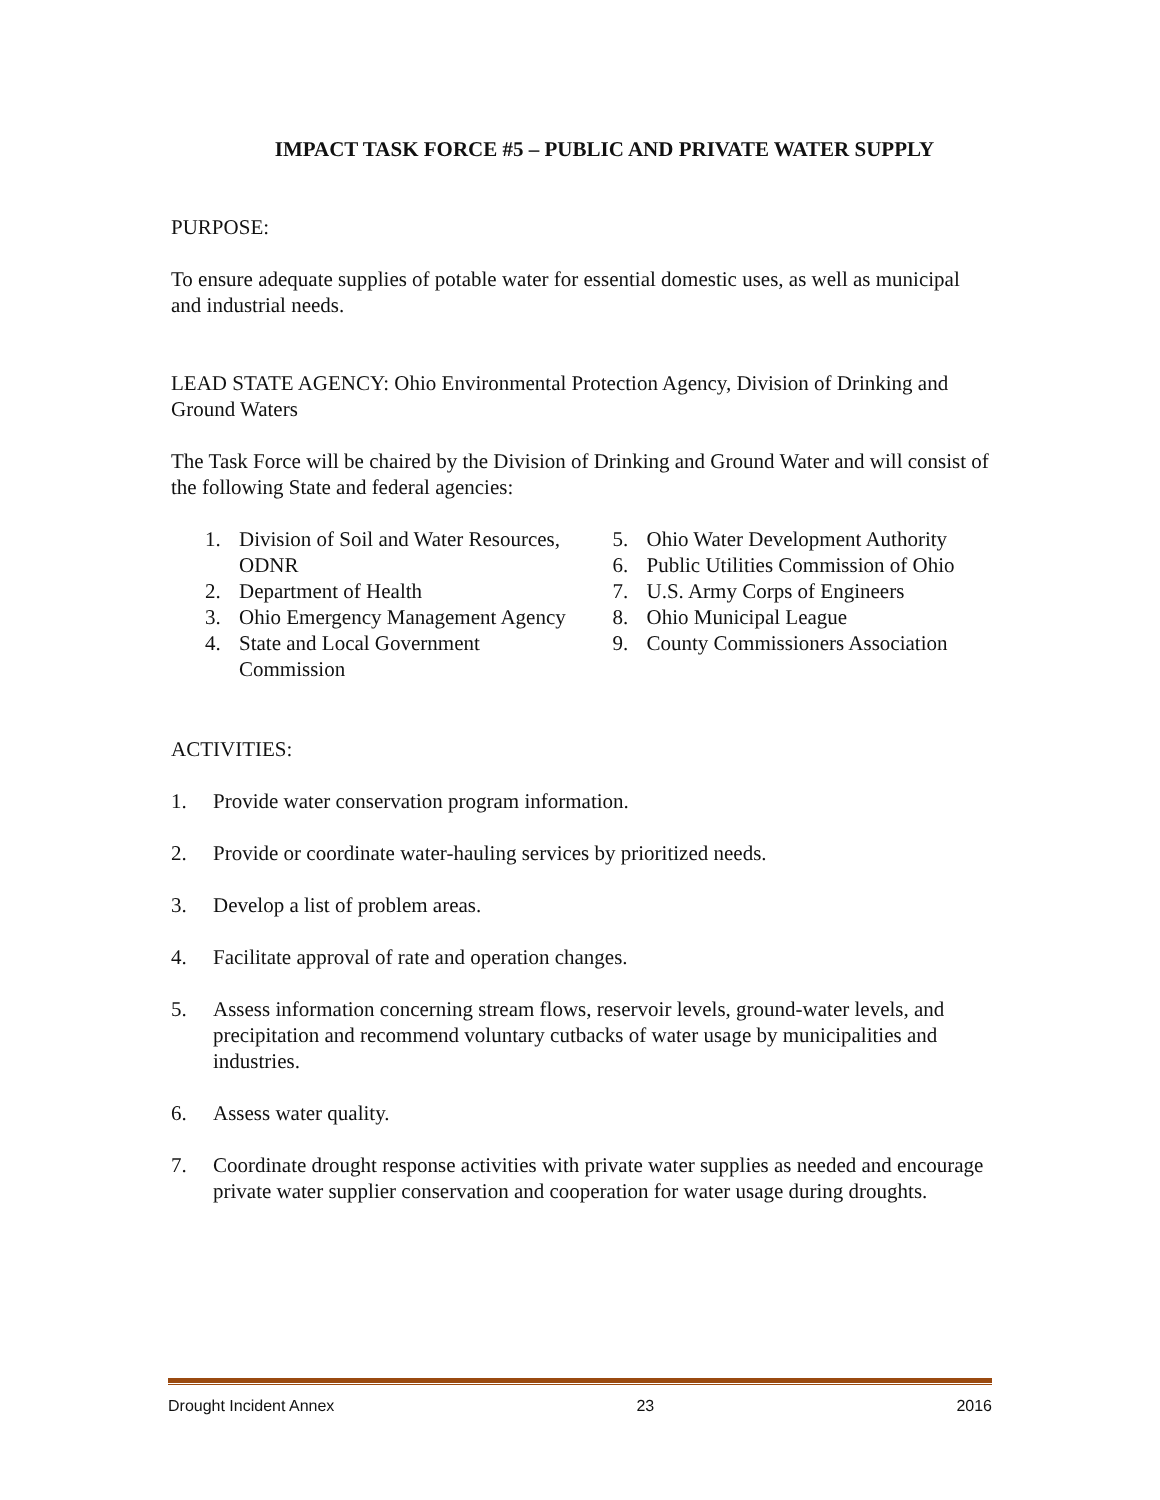IMPACT TASK FORCE #5 – PUBLIC AND PRIVATE WATER SUPPLY
PURPOSE:
To ensure adequate supplies of potable water for essential domestic uses, as well as municipal and industrial needs.
LEAD STATE AGENCY: Ohio Environmental Protection Agency, Division of Drinking and Ground Waters
The Task Force will be chaired by the Division of Drinking and Ground Water and will consist of the following State and federal agencies:
1. Division of Soil and Water Resources, ODNR
2. Department of Health
3. Ohio Emergency Management Agency
4. State and Local Government Commission
5. Ohio Water Development Authority
6. Public Utilities Commission of Ohio
7. U.S. Army Corps of Engineers
8. Ohio Municipal League
9. County Commissioners Association
ACTIVITIES:
1. Provide water conservation program information.
2. Provide or coordinate water-hauling services by prioritized needs.
3. Develop a list of problem areas.
4. Facilitate approval of rate and operation changes.
5. Assess information concerning stream flows, reservoir levels, ground-water levels, and precipitation and recommend voluntary cutbacks of water usage by municipalities and industries.
6. Assess water quality.
7. Coordinate drought response activities with private water supplies as needed and encourage private water supplier conservation and cooperation for water usage during droughts.
Drought Incident Annex 23 2016